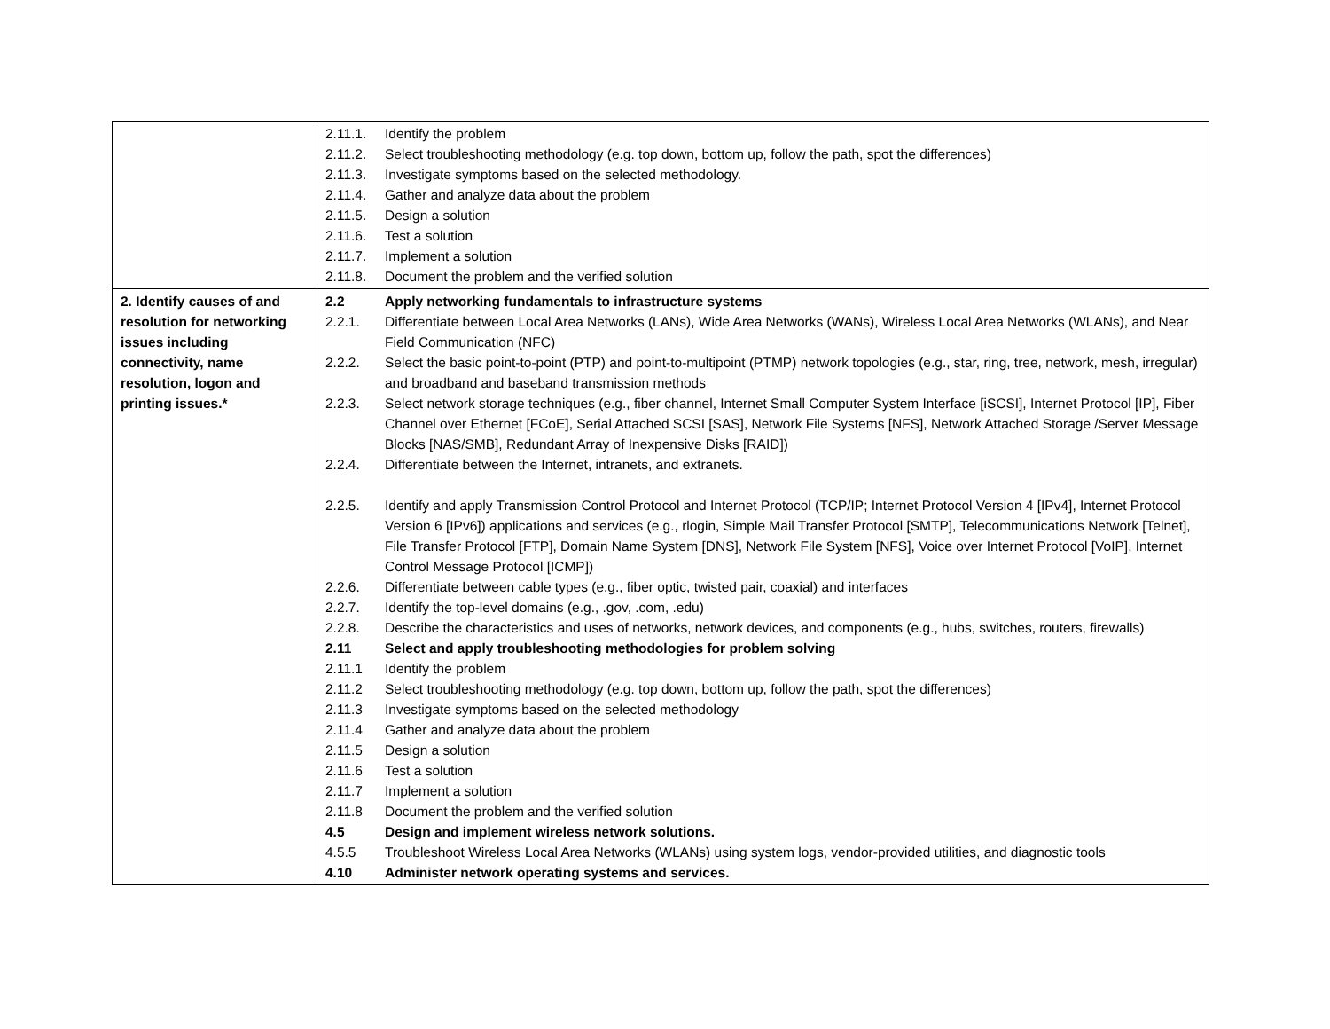| | 2.11.1. Identify the problem 2.11.2. Select troubleshooting methodology (e.g. top down, bottom up, follow the path, spot the differences) 2.11.3. Investigate symptoms based on the selected methodology. 2.11.4. Gather and analyze data about the problem 2.11.5. Design a solution 2.11.6. Test a solution 2.11.7. Implement a solution 2.11.8. Document the problem and the verified solution |
| 2. Identify causes of and resolution for networking issues including connectivity, name resolution, logon and printing issues.* | 2.2 Apply networking fundamentals to infrastructure systems 2.2.1. Differentiate between Local Area Networks (LANs), Wide Area Networks (WANs), Wireless Local Area Networks (WLANs), and Near Field Communication (NFC) 2.2.2. Select the basic point-to-point (PTP) and point-to-multipoint (PTMP) network topologies (e.g., star, ring, tree, network, mesh, irregular) and broadband and baseband transmission methods 2.2.3. Select network storage techniques (e.g., fiber channel, Internet Small Computer System Interface [iSCSI], Internet Protocol [IP], Fiber Channel over Ethernet [FCoE], Serial Attached SCSI [SAS], Network File Systems [NFS], Network Attached Storage /Server Message Blocks [NAS/SMB], Redundant Array of Inexpensive Disks [RAID]) 2.2.4. Differentiate between the Internet, intranets, and extranets. 2.2.5. Identify and apply Transmission Control Protocol and Internet Protocol (TCP/IP; Internet Protocol Version 4 [IPv4], Internet Protocol Version 6 [IPv6]) applications and services (e.g., rlogin, Simple Mail Transfer Protocol [SMTP], Telecommunications Network [Telnet], File Transfer Protocol [FTP], Domain Name System [DNS], Network File System [NFS], Voice over Internet Protocol [VoIP], Internet Control Message Protocol [ICMP]) 2.2.6. Differentiate between cable types (e.g., fiber optic, twisted pair, coaxial) and interfaces 2.2.7. Identify the top-level domains (e.g., .gov, .com, .edu) 2.2.8. Describe the characteristics and uses of networks, network devices, and components (e.g., hubs, switches, routers, firewalls) 2.11 Select and apply troubleshooting methodologies for problem solving 2.11.1 Identify the problem 2.11.2 Select troubleshooting methodology (e.g. top down, bottom up, follow the path, spot the differences) 2.11.3 Investigate symptoms based on the selected methodology 2.11.4 Gather and analyze data about the problem 2.11.5 Design a solution 2.11.6 Test a solution 2.11.7 Implement a solution 2.11.8 Document the problem and the verified solution 4.5 Design and implement wireless network solutions. 4.5.5 Troubleshoot Wireless Local Area Networks (WLANs) using system logs, vendor-provided utilities, and diagnostic tools 4.10 Administer network operating systems and services. |